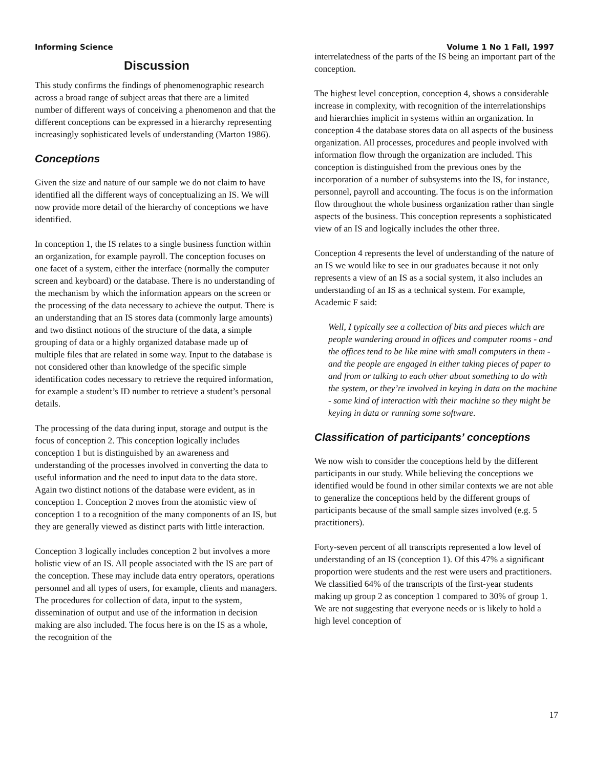Informing Science Volume 1 No 1 Fall, 1997
Discussion
This study confirms the findings of phenomenographic research across a broad range of subject areas that there are a limited number of different ways of conceiving a phenomenon and that the different conceptions can be expressed in a hierarchy representing increasingly sophisticated levels of understanding (Marton 1986).
Conceptions
Given the size and nature of our sample we do not claim to have identified all the different ways of conceptualizing an IS. We will now provide more detail of the hierarchy of conceptions we have identified.
In conception 1, the IS relates to a single business function within an organization, for example payroll. The conception focuses on one facet of a system, either the interface (normally the computer screen and keyboard) or the database. There is no understanding of the mechanism by which the information appears on the screen or the processing of the data necessary to achieve the output. There is an understanding that an IS stores data (commonly large amounts) and two distinct notions of the structure of the data, a simple grouping of data or a highly organized database made up of multiple files that are related in some way. Input to the database is not considered other than knowledge of the specific simple identification codes necessary to retrieve the required information, for example a student’s ID number to retrieve a student’s personal details.
The processing of the data during input, storage and output is the focus of conception 2. This conception logically includes conception 1 but is distinguished by an awareness and understanding of the processes involved in converting the data to useful information and the need to input data to the data store. Again two distinct notions of the database were evident, as in conception 1. Conception 2 moves from the atomistic view of conception 1 to a recognition of the many components of an IS, but they are generally viewed as distinct parts with little interaction.
Conception 3 logically includes conception 2 but involves a more holistic view of an IS. All people associated with the IS are part of the conception. These may include data entry operators, operations personnel and all types of users, for example, clients and managers. The procedures for collection of data, input to the system, dissemination of output and use of the information in decision making are also included. The focus here is on the IS as a whole, the recognition of the
interrelatedness of the parts of the IS being an important part of the conception.
The highest level conception, conception 4, shows a considerable increase in complexity, with recognition of the interrelationships and hierarchies implicit in systems within an organization. In conception 4 the database stores data on all aspects of the business organization. All processes, procedures and people involved with information flow through the organization are included. This conception is distinguished from the previous ones by the incorporation of a number of subsystems into the IS, for instance, personnel, payroll and accounting. The focus is on the information flow throughout the whole business organization rather than single aspects of the business. This conception represents a sophisticated view of an IS and logically includes the other three.
Conception 4 represents the level of understanding of the nature of an IS we would like to see in our graduates because it not only represents a view of an IS as a social system, it also includes an understanding of an IS as a technical system. For example, Academic F said:
Well, I typically see a collection of bits and pieces which are people wandering around in offices and computer rooms - and the offices tend to be like mine with small computers in them - and the people are engaged in either taking pieces of paper to and from or talking to each other about something to do with the system, or they’re involved in keying in data on the machine - some kind of interaction with their machine so they might be keying in data or running some software.
Classification of participants’ conceptions
We now wish to consider the conceptions held by the different participants in our study. While believing the conceptions we identified would be found in other similar contexts we are not able to generalize the conceptions held by the different groups of participants because of the small sample sizes involved (e.g. 5 practitioners).
Forty-seven percent of all transcripts represented a low level of understanding of an IS (conception 1). Of this 47% a significant proportion were students and the rest were users and practitioners. We classified 64% of the transcripts of the first-year students making up group 2 as conception 1 compared to 30% of group 1. We are not suggesting that everyone needs or is likely to hold a high level conception of
17